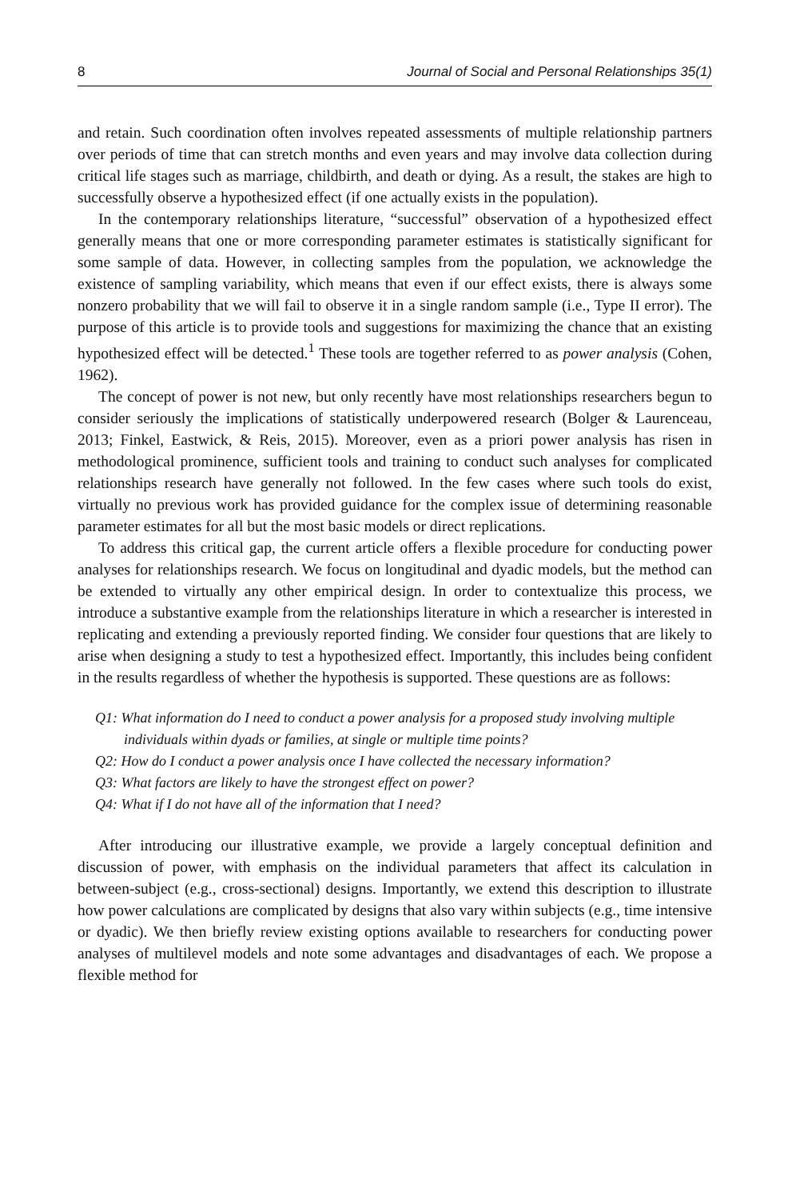8 Journal of Social and Personal Relationships 35(1)
and retain. Such coordination often involves repeated assessments of multiple relationship partners over periods of time that can stretch months and even years and may involve data collection during critical life stages such as marriage, childbirth, and death or dying. As a result, the stakes are high to successfully observe a hypothesized effect (if one actually exists in the population).
In the contemporary relationships literature, “successful” observation of a hypothesized effect generally means that one or more corresponding parameter estimates is statistically significant for some sample of data. However, in collecting samples from the population, we acknowledge the existence of sampling variability, which means that even if our effect exists, there is always some nonzero probability that we will fail to observe it in a single random sample (i.e., Type II error). The purpose of this article is to provide tools and suggestions for maximizing the chance that an existing hypothesized effect will be detected.<sup>1</sup> These tools are together referred to as power analysis (Cohen, 1962).
The concept of power is not new, but only recently have most relationships researchers begun to consider seriously the implications of statistically underpowered research (Bolger & Laurenceau, 2013; Finkel, Eastwick, & Reis, 2015). Moreover, even as a priori power analysis has risen in methodological prominence, sufficient tools and training to conduct such analyses for complicated relationships research have generally not followed. In the few cases where such tools do exist, virtually no previous work has provided guidance for the complex issue of determining reasonable parameter estimates for all but the most basic models or direct replications.
To address this critical gap, the current article offers a flexible procedure for conducting power analyses for relationships research. We focus on longitudinal and dyadic models, but the method can be extended to virtually any other empirical design. In order to contextualize this process, we introduce a substantive example from the relationships literature in which a researcher is interested in replicating and extending a previously reported finding. We consider four questions that are likely to arise when designing a study to test a hypothesized effect. Importantly, this includes being confident in the results regardless of whether the hypothesis is supported. These questions are as follows:
Q1: What information do I need to conduct a power analysis for a proposed study involving multiple individuals within dyads or families, at single or multiple time points?
Q2: How do I conduct a power analysis once I have collected the necessary information?
Q3: What factors are likely to have the strongest effect on power?
Q4: What if I do not have all of the information that I need?
After introducing our illustrative example, we provide a largely conceptual definition and discussion of power, with emphasis on the individual parameters that affect its calculation in between-subject (e.g., cross-sectional) designs. Importantly, we extend this description to illustrate how power calculations are complicated by designs that also vary within subjects (e.g., time intensive or dyadic). We then briefly review existing options available to researchers for conducting power analyses of multilevel models and note some advantages and disadvantages of each. We propose a flexible method for